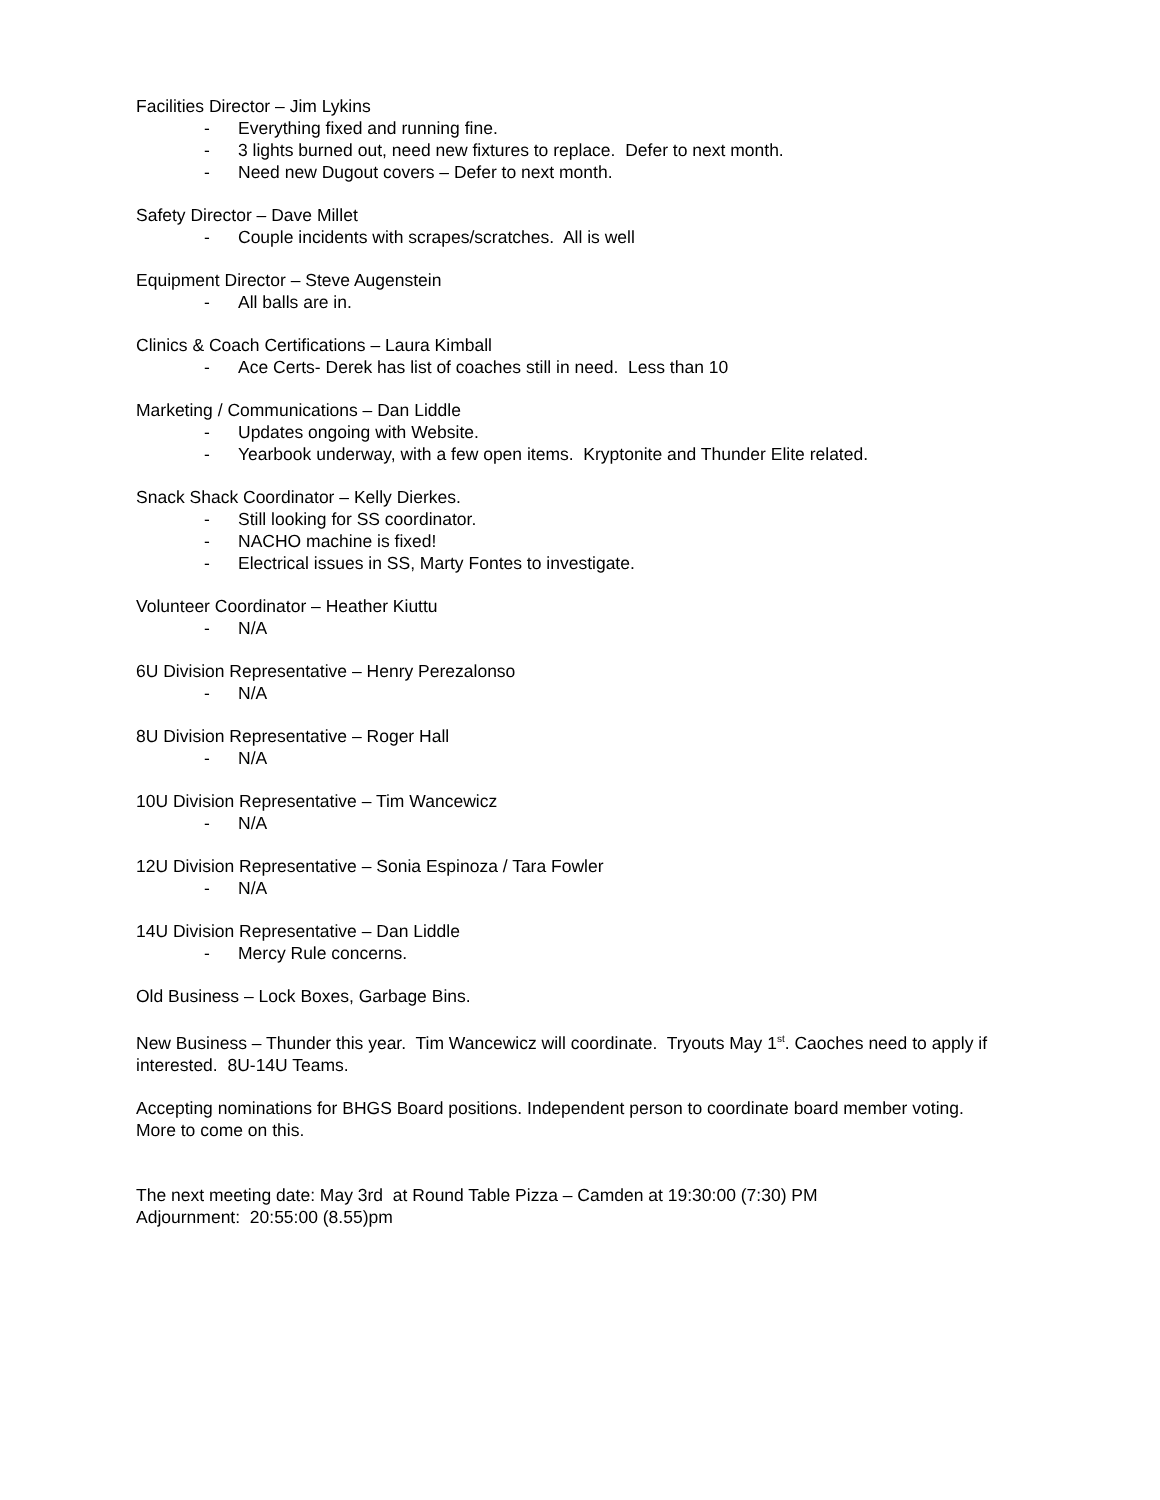Facilities Director – Jim Lykins
- Everything fixed and running fine.
- 3 lights burned out, need new fixtures to replace. Defer to next month.
- Need new Dugout covers – Defer to next month.
Safety Director – Dave Millet
- Couple incidents with scrapes/scratches. All is well
Equipment Director – Steve Augenstein
- All balls are in.
Clinics & Coach Certifications – Laura Kimball
- Ace Certs- Derek has list of coaches still in need. Less than 10
Marketing / Communications – Dan Liddle
- Updates ongoing with Website.
- Yearbook underway, with a few open items. Kryptonite and Thunder Elite related.
Snack Shack Coordinator – Kelly Dierkes.
- Still looking for SS coordinator.
- NACHO machine is fixed!
- Electrical issues in SS, Marty Fontes to investigate.
Volunteer Coordinator – Heather Kiuttu
- N/A
6U Division Representative – Henry Perezalonso
- N/A
8U Division Representative – Roger Hall
- N/A
10U Division Representative – Tim Wancewicz
- N/A
12U Division Representative – Sonia Espinoza / Tara Fowler
- N/A
14U Division Representative – Dan Liddle
- Mercy Rule concerns.
Old Business – Lock Boxes, Garbage Bins.
New Business – Thunder this year. Tim Wancewicz will coordinate. Tryouts May 1<sup>st</sup>. Caoches need to apply if interested. 8U-14U Teams.
Accepting nominations for BHGS Board positions. Independent person to coordinate board member voting.
More to come on this.
The next meeting date: May 3rd at Round Table Pizza – Camden at 19:30:00 (7:30) PM
Adjournment: 20:55:00 (8.55)pm